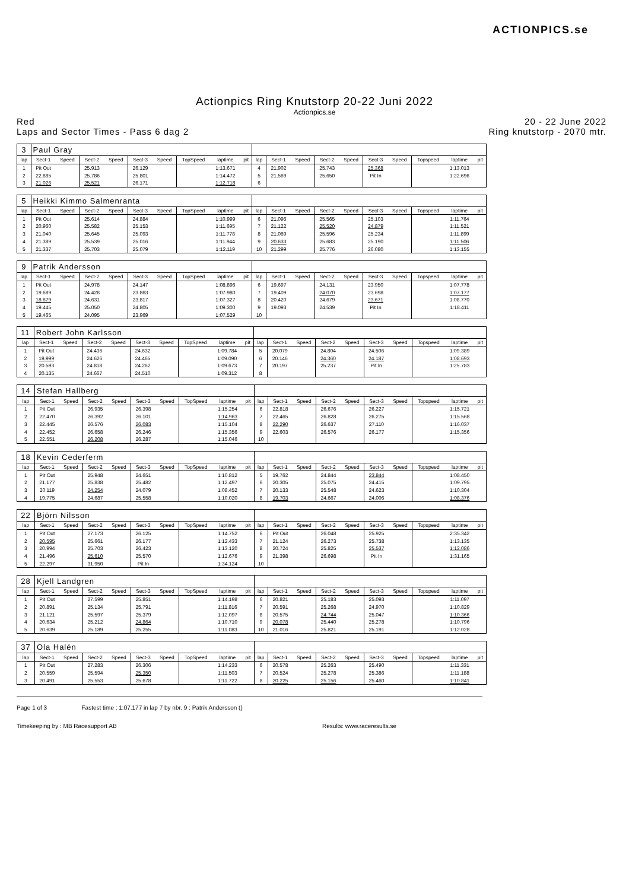ACTIONPICS.se
Actionpics Ring Knutstorp 20-22 Juni 2022
Actionpics.se
Red 20 - 22 June 2022
Laps and Sector Times - Pass 6 dag 2 Ring knutstorp - 2070 mtr.
| 3 | Paul Gray | | | | | | | | | | | | | | | | | | |
| lap | Sect-1 | Speed | Sect-2 | Speed | Sect-3 | Speed | TopSpeed | laptime | pit | lap | Sect-1 | Speed | Sect-2 | Speed | Sect-3 | Speed | Topspeed | laptime | pit |
| 1 | Pit Out | | 25.913 | | 26.129 | | | 1:13.671 | | 4 | 21.902 | | 25.743 | | 25.368 | | | 1:13.013 | |
| 2 | 22.885 | | 25.786 | | 25.801 | | | 1:14.472 | | 5 | 21.569 | | 25.650 | | Pit In | | | 1:22.696 | |
| 3 | 21.026 | | 25.521 | | 26.171 | | | 1:12.718 | | 6 | | | | | | | | | |
| 5 | Heikki Kimmo Salmenranta | | | | | | | | | | | | | | | | | | |
| lap | Sect-1 | Speed | Sect-2 | Speed | Sect-3 | Speed | TopSpeed | laptime | pit | lap | Sect-1 | Speed | Sect-2 | Speed | Sect-3 | Speed | Topspeed | laptime | pit |
| 1 | Pit Out | | 25.614 | | 24.884 | | | 1:10.999 | | 6 | 21.096 | | 25.565 | | 25.103 | | | 1:11.764 | |
| 2 | 20.960 | | 25.582 | | 25.153 | | | 1:11.695 | | 7 | 21.122 | | 25.520 | | 24.879 | | | 1:11.521 | |
| 3 | 21.040 | | 25.645 | | 25.093 | | | 1:11.778 | | 8 | 21.069 | | 25.596 | | 25.234 | | | 1:11.899 | |
| 4 | 21.389 | | 25.539 | | 25.016 | | | 1:11.944 | | 9 | 20.633 | | 25.683 | | 25.190 | | | 1:11.506 | |
| 5 | 21.337 | | 25.703 | | 25.079 | | | 1:12.119 | | 10 | 21.299 | | 25.776 | | 26.080 | | | 1:13.155 | |
| 9 | Patrik Andersson | | | | | | | | | | | | | | | | | | |
| lap | Sect-1 | Speed | Sect-2 | Speed | Sect-3 | Speed | TopSpeed | laptime | pit | lap | Sect-1 | Speed | Sect-2 | Speed | Sect-3 | Speed | Topspeed | laptime | pit |
| 1 | Pit Out | | 24.978 | | 24.147 | | | 1:08.896 | | 6 | 19.697 | | 24.131 | | 23.950 | | | 1:07.778 | |
| 2 | 19.689 | | 24.428 | | 23.863 | | | 1:07.980 | | 7 | 19.409 | | 24.070 | | 23.698 | | | 1:07.177 | |
| 3 | 18.879 | | 24.631 | | 23.817 | | | 1:07.327 | | 8 | 20.420 | | 24.679 | | 23.671 | | | 1:08.770 | |
| 4 | 19.445 | | 25.050 | | 24.805 | | | 1:09.300 | | 9 | 19.093 | | 24.539 | | Pit In | | | 1:18.411 | |
| 5 | 19.465 | | 24.095 | | 23.969 | | | 1:07.529 | | 10 | | | | | | | | | |
| 11 | Robert John Karlsson | | | | | | | | | | | | | | | | | | |
| lap | Sect-1 | Speed | Sect-2 | Speed | Sect-3 | Speed | TopSpeed | laptime | pit | lap | Sect-1 | Speed | Sect-2 | Speed | Sect-3 | Speed | Topspeed | laptime | pit |
| 1 | Pit Out | | 24.436 | | 24.632 | | | 1:09.784 | | 5 | 20.079 | | 24.804 | | 24.506 | | | 1:09.389 | |
| 2 | 19.999 | | 24.626 | | 24.465 | | | 1:09.090 | | 6 | 20.146 | | 24.360 | | 24.187 | | | 1:08.693 | |
| 3 | 20.593 | | 24.818 | | 24.262 | | | 1:09.673 | | 7 | 20.197 | | 25.237 | | Pit In | | | 1:25.783 | |
| 4 | 20.135 | | 24.667 | | 24.510 | | | 1:09.312 | | 8 | | | | | | | | | |
| 14 | Stefan Hallberg | | | | | | | | | | | | | | | | | | |
| lap | Sect-1 | Speed | Sect-2 | Speed | Sect-3 | Speed | TopSpeed | laptime | pit | lap | Sect-1 | Speed | Sect-2 | Speed | Sect-3 | Speed | Topspeed | laptime | pit |
| 1 | Pit Out | | 26.935 | | 26.398 | | | 1:15.254 | | 6 | 22.818 | | 26.676 | | 26.227 | | | 1:15.721 | |
| 2 | 22.470 | | 26.392 | | 26.101 | | | 1:14.963 | | 7 | 22.465 | | 26.828 | | 26.275 | | | 1:15.568 | |
| 3 | 22.445 | | 26.576 | | 26.083 | | | 1:15.104 | | 8 | 22.290 | | 26.637 | | 27.110 | | | 1:16.037 | |
| 4 | 22.452 | | 26.658 | | 26.246 | | | 1:15.356 | | 9 | 22.603 | | 26.576 | | 26.177 | | | 1:15.356 | |
| 5 | 22.551 | | 26.208 | | 26.287 | | | 1:15.046 | | 10 | | | | | | | | | |
| 18 | Kevin Cederferm | | | | | | | | | | | | | | | | | | |
| lap | Sect-1 | Speed | Sect-2 | Speed | Sect-3 | Speed | TopSpeed | laptime | pit | lap | Sect-1 | Speed | Sect-2 | Speed | Sect-3 | Speed | Topspeed | laptime | pit |
| 1 | Pit Out | | 25.948 | | 24.651 | | | 1:10.812 | | 5 | 19.762 | | 24.844 | | 23.844 | | | 1:08.450 | |
| 2 | 21.177 | | 25.838 | | 25.482 | | | 1:12.497 | | 6 | 20.305 | | 25.075 | | 24.415 | | | 1:09.795 | |
| 3 | 20.119 | | 24.254 | | 24.079 | | | 1:08.452 | | 7 | 20.133 | | 25.548 | | 24.623 | | | 1:10.304 | |
| 4 | 19.775 | | 24.687 | | 25.558 | | | 1:10.020 | | 8 | 19.703 | | 24.667 | | 24.006 | | | 1:08.376 | |
| 22 | Björn Nilsson | | | | | | | | | | | | | | | | | | |
| lap | Sect-1 | Speed | Sect-2 | Speed | Sect-3 | Speed | TopSpeed | laptime | pit | lap | Sect-1 | Speed | Sect-2 | Speed | Sect-3 | Speed | Topspeed | laptime | pit |
| 1 | Pit Out | | 27.173 | | 26.125 | | | 1:14.752 | | 6 | Pit Out | | 26.048 | | 25.925 | | | 2:35.342 | |
| 2 | 20.595 | | 25.661 | | 26.177 | | | 1:12.433 | | 7 | 21.124 | | 26.273 | | 25.738 | | | 1:13.135 | |
| 3 | 20.994 | | 25.703 | | 26.423 | | | 1:13.120 | | 8 | 20.724 | | 25.825 | | 25.537 | | | 1:12.086 | |
| 4 | 21.496 | | 25.610 | | 25.570 | | | 1:12.676 | | 9 | 21.398 | | 26.698 | | Pit In | | | 1:31.165 | |
| 5 | 22.297 | | 31.950 | | Pit In | | | 1:34.124 | | 10 | | | | | | | | | |
| 28 | Kjell Landgren | | | | | | | | | | | | | | | | | | |
| lap | Sect-1 | Speed | Sect-2 | Speed | Sect-3 | Speed | TopSpeed | laptime | pit | lap | Sect-1 | Speed | Sect-2 | Speed | Sect-3 | Speed | Topspeed | laptime | pit |
| 1 | Pit Out | | 27.599 | | 25.851 | | | 1:14.198 | | 6 | 20.821 | | 25.183 | | 25.093 | | | 1:11.097 | |
| 2 | 20.891 | | 25.134 | | 25.791 | | | 1:11.816 | | 7 | 20.591 | | 25.268 | | 24.970 | | | 1:10.829 | |
| 3 | 21.121 | | 25.597 | | 25.379 | | | 1:12.097 | | 8 | 20.575 | | 24.744 | | 25.047 | | | 1:10.366 | |
| 4 | 20.634 | | 25.212 | | 24.864 | | | 1:10.710 | | 9 | 20.078 | | 25.440 | | 25.278 | | | 1:10.796 | |
| 5 | 20.639 | | 25.189 | | 25.255 | | | 1:11.083 | | 10 | 21.016 | | 25.821 | | 25.191 | | | 1:12.028 | |
| 37 | Ola Halén | | | | | | | | | | | | | | | | | | |
| lap | Sect-1 | Speed | Sect-2 | Speed | Sect-3 | Speed | TopSpeed | laptime | pit | lap | Sect-1 | Speed | Sect-2 | Speed | Sect-3 | Speed | Topspeed | laptime | pit |
| 1 | Pit Out | | 27.283 | | 26.306 | | | 1:14.233 | | 6 | 20.578 | | 25.263 | | 25.490 | | | 1:11.331 | |
| 2 | 20.559 | | 25.594 | | 25.350 | | | 1:11.503 | | 7 | 20.524 | | 25.278 | | 25.386 | | | 1:11.188 | |
| 3 | 20.491 | | 25.553 | | 25.678 | | | 1:11.722 | | 8 | 20.225 | | 25.156 | | 25.460 | | | 1:10.841 | |
Page 1 of 3 Fastest time : 1:07.177 in lap 7 by nbr. 9 : Patrik Andersson ()
Timekeeping by : MB Racesupport AB Results: www.raceresults.se